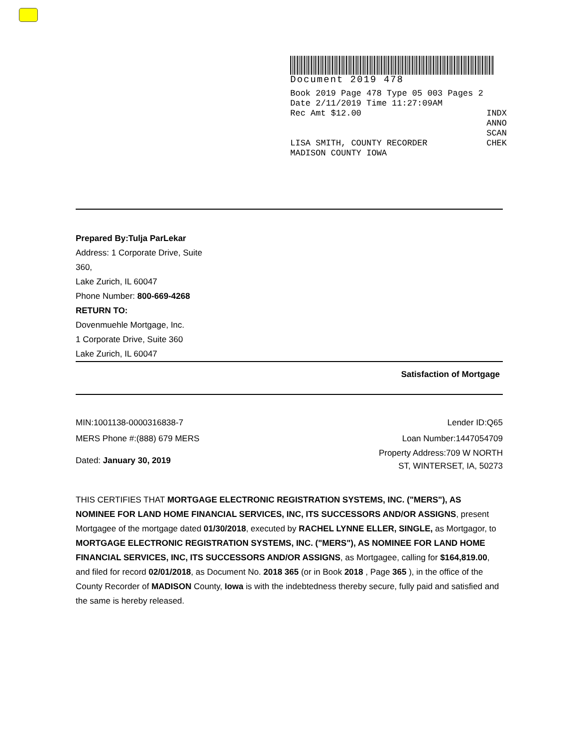Document 2019 478
Book 2019 Page 478 Type 05 003 Pages 2
Date 2/11/2019 Time 11:27:09AM
Rec Amt $12.00 INDX
ANNO
SCAN
LISA SMITH, COUNTY RECORDER CHEK
MADISON COUNTY IOWA
Prepared By:Tulja ParLekar
Address: 1 Corporate Drive, Suite
360,
Lake Zurich, IL 60047
Phone Number: 800-669-4268
RETURN TO:
Dovenmuehle Mortgage, Inc.
1 Corporate Drive, Suite 360
Lake Zurich, IL 60047
Satisfaction of Mortgage
MIN:1001138-0000316838-7
MERS Phone #:(888) 679 MERS
Dated: January 30, 2019
Lender ID:Q65
Loan Number:1447054709
Property Address:709 W NORTH
ST, WINTERSET, IA, 50273
THIS CERTIFIES THAT MORTGAGE ELECTRONIC REGISTRATION SYSTEMS, INC. ("MERS"), AS NOMINEE FOR LAND HOME FINANCIAL SERVICES, INC, ITS SUCCESSORS AND/OR ASSIGNS, present Mortgagee of the mortgage dated 01/30/2018, executed by RACHEL LYNNE ELLER, SINGLE, as Mortgagor, to MORTGAGE ELECTRONIC REGISTRATION SYSTEMS, INC. ("MERS"), AS NOMINEE FOR LAND HOME FINANCIAL SERVICES, INC, ITS SUCCESSORS AND/OR ASSIGNS, as Mortgagee, calling for $164,819.00, and filed for record 02/01/2018, as Document No. 2018 365 (or in Book 2018 , Page 365 ), in the office of the County Recorder of MADISON County, Iowa is with the indebtedness thereby secure, fully paid and satisfied and the same is hereby released.